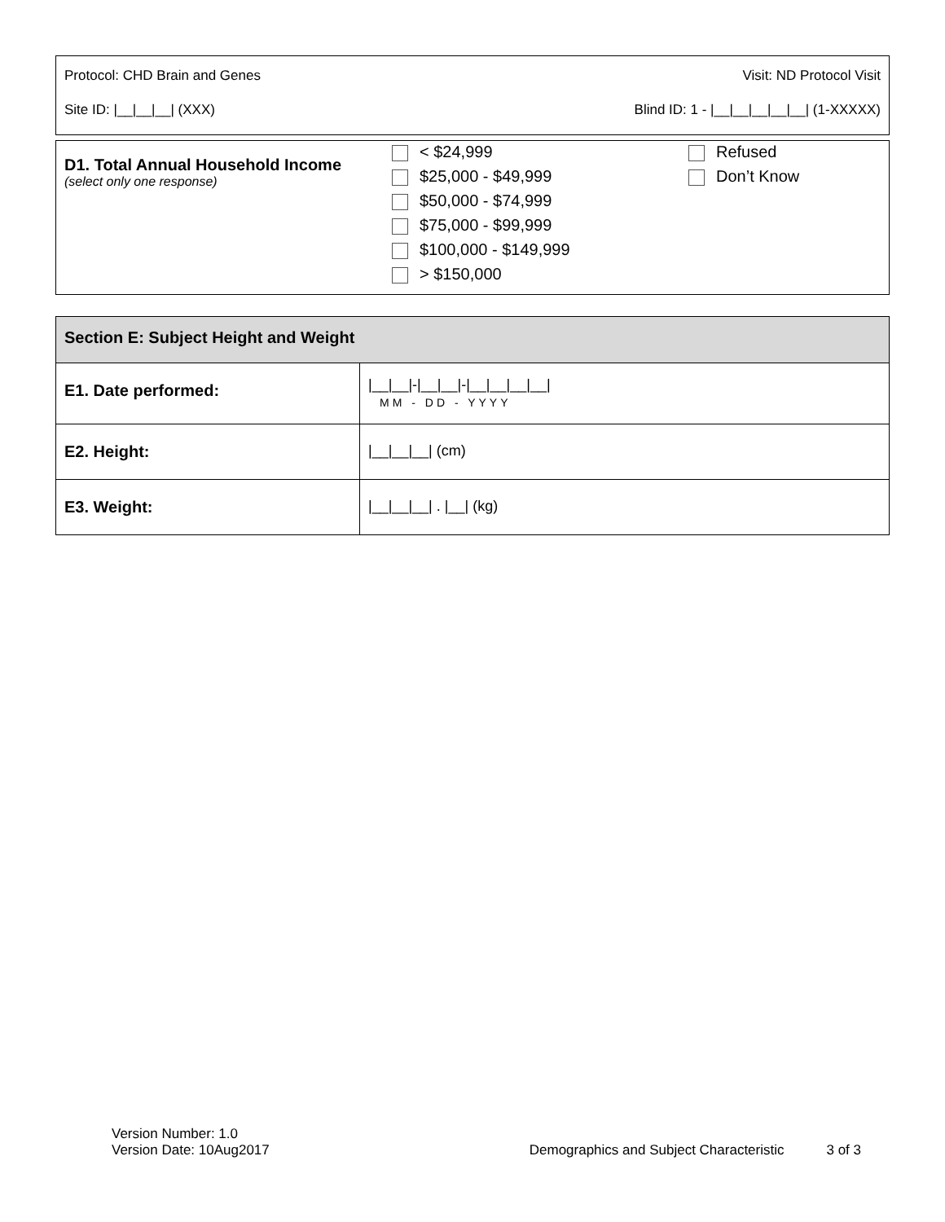Protocol: CHD Brain and Genes Visit: ND Protocol Visit
Site ID: |__|__|__| (XXX) Blind ID: 1 - |__|__|__|__|__| (1-XXXXX)
| D1. Total Annual Household Income (select only one response) | < $24,999 $25,000 - $49,999 $50,000 - $74,999 $75,000 - $99,999 $100,000 - $149,999 > $150,000 | Refused Don’t Know |
| Section E: Subject Height and Weight | |
| --- | --- |
| E1. Date performed: | /__/__/-/__/__/-/__/__/__/__/ MM - DD - YYYY |
| E2. Height: | /__/__/__/ (cm) |
| E3. Weight: | /__/__/__/ . /__/ (kg) |
Version Number: 1.0
Version Date: 10Aug2017 Demographics and Subject Characteristic 3 of 3